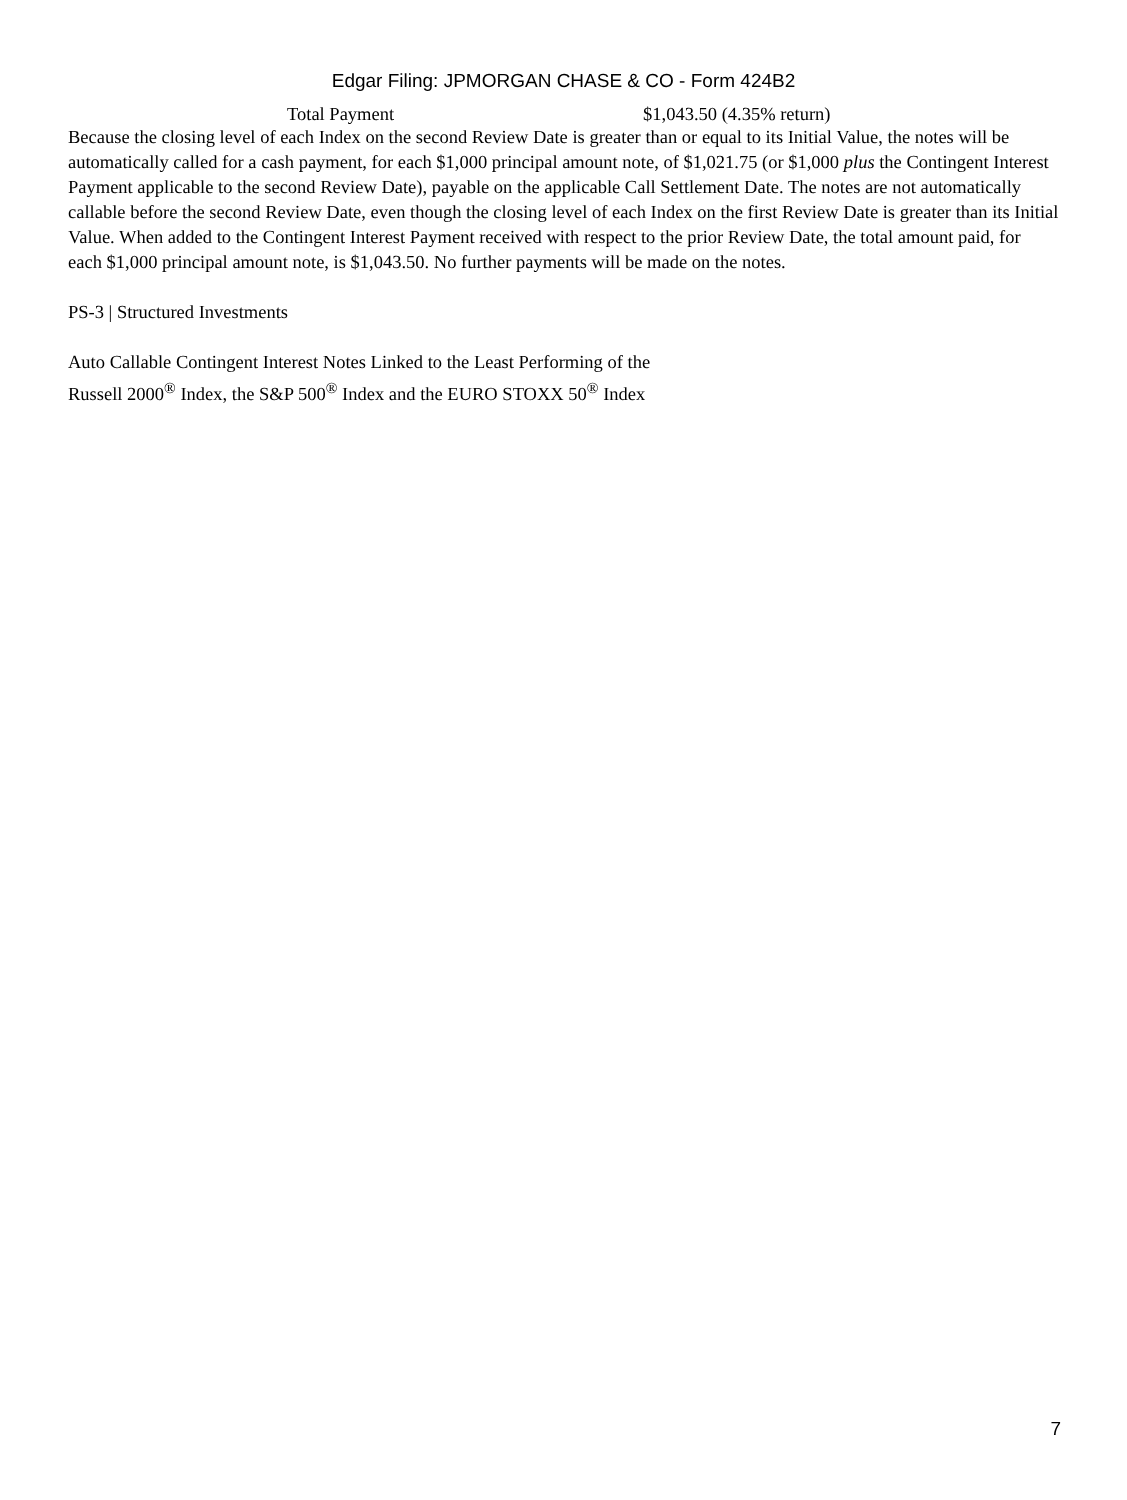Edgar Filing: JPMORGAN CHASE & CO - Form 424B2
| Total Payment | $1,043.50 (4.35% return) |
Because the closing level of each Index on the second Review Date is greater than or equal to its Initial Value, the notes will be automatically called for a cash payment, for each $1,000 principal amount note, of $1,021.75 (or $1,000 plus the Contingent Interest Payment applicable to the second Review Date), payable on the applicable Call Settlement Date. The notes are not automatically callable before the second Review Date, even though the closing level of each Index on the first Review Date is greater than its Initial Value. When added to the Contingent Interest Payment received with respect to the prior Review Date, the total amount paid, for each $1,000 principal amount note, is $1,043.50. No further payments will be made on the notes.
PS-3 | Structured Investments
Auto Callable Contingent Interest Notes Linked to the Least Performing of the Russell 2000<sup>®</sup> Index, the S&P 500<sup>®</sup> Index and the EURO STOXX 50<sup>®</sup> Index
7